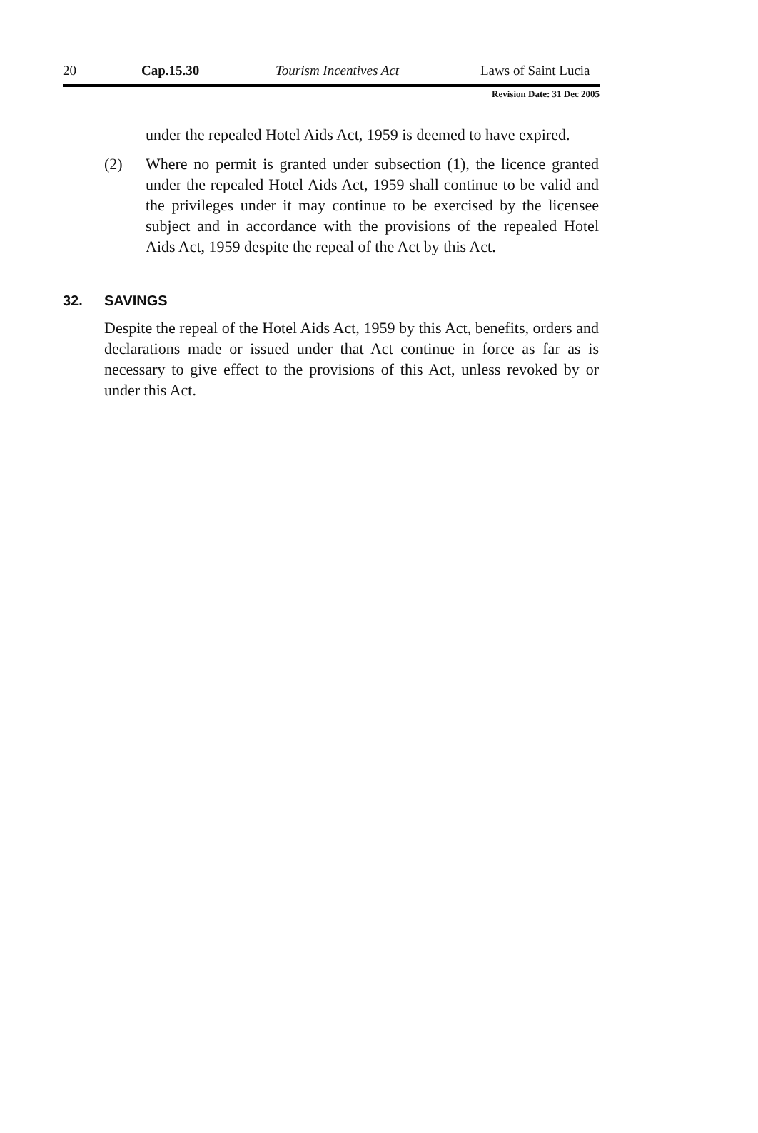20 Cap.15.30 Tourism Incentives Act Laws of Saint Lucia
Revision Date: 31 Dec 2005
under the repealed Hotel Aids Act, 1959 is deemed to have expired.
(2) Where no permit is granted under subsection (1), the licence granted under the repealed Hotel Aids Act, 1959 shall continue to be valid and the privileges under it may continue to be exercised by the licensee subject and in accordance with the provisions of the repealed Hotel Aids Act, 1959 despite the repeal of the Act by this Act.
32. SAVINGS
Despite the repeal of the Hotel Aids Act, 1959 by this Act, benefits, orders and declarations made or issued under that Act continue in force as far as is necessary to give effect to the provisions of this Act, unless revoked by or under this Act.